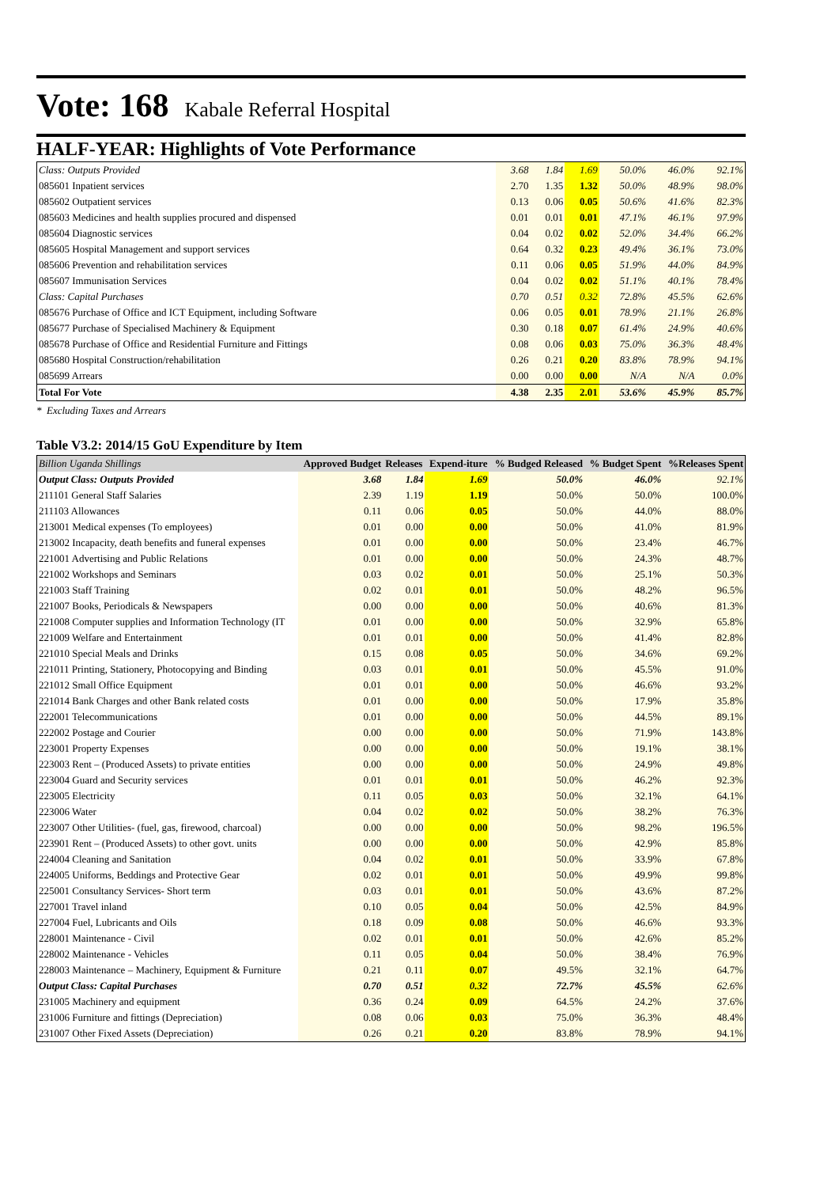Vote: 168
Kabale Referral Hospital
HALF-YEAR: Highlights of Vote Performance
| Class: Outputs Provided | 3.68 | 1.84 | 1.69 | 50.0% | 46.0% | 92.1% |
| 085601 Inpatient services | 2.70 | 1.35 | 1.32 | 50.0% | 48.9% | 98.0% |
| 085602 Outpatient services | 0.13 | 0.06 | 0.05 | 50.6% | 41.6% | 82.3% |
| 085603 Medicines and health supplies procured and dispensed | 0.01 | 0.01 | 0.01 | 47.1% | 46.1% | 97.9% |
| 085604 Diagnostic services | 0.04 | 0.02 | 0.02 | 52.0% | 34.4% | 66.2% |
| 085605 Hospital Management and support services | 0.64 | 0.32 | 0.23 | 49.4% | 36.1% | 73.0% |
| 085606 Prevention and rehabilitation services | 0.11 | 0.06 | 0.05 | 51.9% | 44.0% | 84.9% |
| 085607 Immunisation Services | 0.04 | 0.02 | 0.02 | 51.1% | 40.1% | 78.4% |
| Class: Capital Purchases | 0.70 | 0.51 | 0.32 | 72.8% | 45.5% | 62.6% |
| 085676 Purchase of Office and ICT Equipment, including Software | 0.06 | 0.05 | 0.01 | 78.9% | 21.1% | 26.8% |
| 085677 Purchase of Specialised Machinery & Equipment | 0.30 | 0.18 | 0.07 | 61.4% | 24.9% | 40.6% |
| 085678 Purchase of Office and Residential Furniture and Fittings | 0.08 | 0.06 | 0.03 | 75.0% | 36.3% | 48.4% |
| 085680 Hospital Construction/rehabilitation | 0.26 | 0.21 | 0.20 | 83.8% | 78.9% | 94.1% |
| 085699 Arrears | 0.00 | 0.00 | 0.00 | N/A | N/A | 0.0% |
| Total For Vote | 4.38 | 2.35 | 2.01 | 53.6% | 45.9% | 85.7% |
* Excluding Taxes and Arrears
Table V3.2: 2014/15 GoU Expenditure by Item
| Billion Uganda Shillings | Approved Budget | Releases | Expend-iture | % Budged Released | % Budget Spent | %Releases Spent |
| --- | --- | --- | --- | --- | --- | --- |
| Output Class: Outputs Provided | 3.68 | 1.84 | 1.69 | 50.0% | 46.0% | 92.1% |
| 211101 General Staff Salaries | 2.39 | 1.19 | 1.19 | 50.0% | 50.0% | 100.0% |
| 211103 Allowances | 0.11 | 0.06 | 0.05 | 50.0% | 44.0% | 88.0% |
| 213001 Medical expenses (To employees) | 0.01 | 0.00 | 0.00 | 50.0% | 41.0% | 81.9% |
| 213002 Incapacity, death benefits and funeral expenses | 0.01 | 0.00 | 0.00 | 50.0% | 23.4% | 46.7% |
| 221001 Advertising and Public Relations | 0.01 | 0.00 | 0.00 | 50.0% | 24.3% | 48.7% |
| 221002 Workshops and Seminars | 0.03 | 0.02 | 0.01 | 50.0% | 25.1% | 50.3% |
| 221003 Staff Training | 0.02 | 0.01 | 0.01 | 50.0% | 48.2% | 96.5% |
| 221007 Books, Periodicals & Newspapers | 0.00 | 0.00 | 0.00 | 50.0% | 40.6% | 81.3% |
| 221008 Computer supplies and Information Technology (IT | 0.01 | 0.00 | 0.00 | 50.0% | 32.9% | 65.8% |
| 221009 Welfare and Entertainment | 0.01 | 0.01 | 0.00 | 50.0% | 41.4% | 82.8% |
| 221010 Special Meals and Drinks | 0.15 | 0.08 | 0.05 | 50.0% | 34.6% | 69.2% |
| 221011 Printing, Stationery, Photocopying and Binding | 0.03 | 0.01 | 0.01 | 50.0% | 45.5% | 91.0% |
| 221012 Small Office Equipment | 0.01 | 0.01 | 0.00 | 50.0% | 46.6% | 93.2% |
| 221014 Bank Charges and other Bank related costs | 0.01 | 0.00 | 0.00 | 50.0% | 17.9% | 35.8% |
| 222001 Telecommunications | 0.01 | 0.00 | 0.00 | 50.0% | 44.5% | 89.1% |
| 222002 Postage and Courier | 0.00 | 0.00 | 0.00 | 50.0% | 71.9% | 143.8% |
| 223001 Property Expenses | 0.00 | 0.00 | 0.00 | 50.0% | 19.1% | 38.1% |
| 223003 Rent – (Produced Assets) to private entities | 0.00 | 0.00 | 0.00 | 50.0% | 24.9% | 49.8% |
| 223004 Guard and Security services | 0.01 | 0.01 | 0.01 | 50.0% | 46.2% | 92.3% |
| 223005 Electricity | 0.11 | 0.05 | 0.03 | 50.0% | 32.1% | 64.1% |
| 223006 Water | 0.04 | 0.02 | 0.02 | 50.0% | 38.2% | 76.3% |
| 223007 Other Utilities- (fuel, gas, firewood, charcoal) | 0.00 | 0.00 | 0.00 | 50.0% | 98.2% | 196.5% |
| 223901 Rent – (Produced Assets) to other govt. units | 0.00 | 0.00 | 0.00 | 50.0% | 42.9% | 85.8% |
| 224004 Cleaning and Sanitation | 0.04 | 0.02 | 0.01 | 50.0% | 33.9% | 67.8% |
| 224005 Uniforms, Beddings and Protective Gear | 0.02 | 0.01 | 0.01 | 50.0% | 49.9% | 99.8% |
| 225001 Consultancy Services- Short term | 0.03 | 0.01 | 0.01 | 50.0% | 43.6% | 87.2% |
| 227001 Travel inland | 0.10 | 0.05 | 0.04 | 50.0% | 42.5% | 84.9% |
| 227004 Fuel, Lubricants and Oils | 0.18 | 0.09 | 0.08 | 50.0% | 46.6% | 93.3% |
| 228001 Maintenance - Civil | 0.02 | 0.01 | 0.01 | 50.0% | 42.6% | 85.2% |
| 228002 Maintenance - Vehicles | 0.11 | 0.05 | 0.04 | 50.0% | 38.4% | 76.9% |
| 228003 Maintenance – Machinery, Equipment & Furniture | 0.21 | 0.11 | 0.07 | 49.5% | 32.1% | 64.7% |
| Output Class: Capital Purchases | 0.70 | 0.51 | 0.32 | 72.7% | 45.5% | 62.6% |
| 231005 Machinery and equipment | 0.36 | 0.24 | 0.09 | 64.5% | 24.2% | 37.6% |
| 231006 Furniture and fittings (Depreciation) | 0.08 | 0.06 | 0.03 | 75.0% | 36.3% | 48.4% |
| 231007 Other Fixed Assets (Depreciation) | 0.26 | 0.21 | 0.20 | 83.8% | 78.9% | 94.1% |